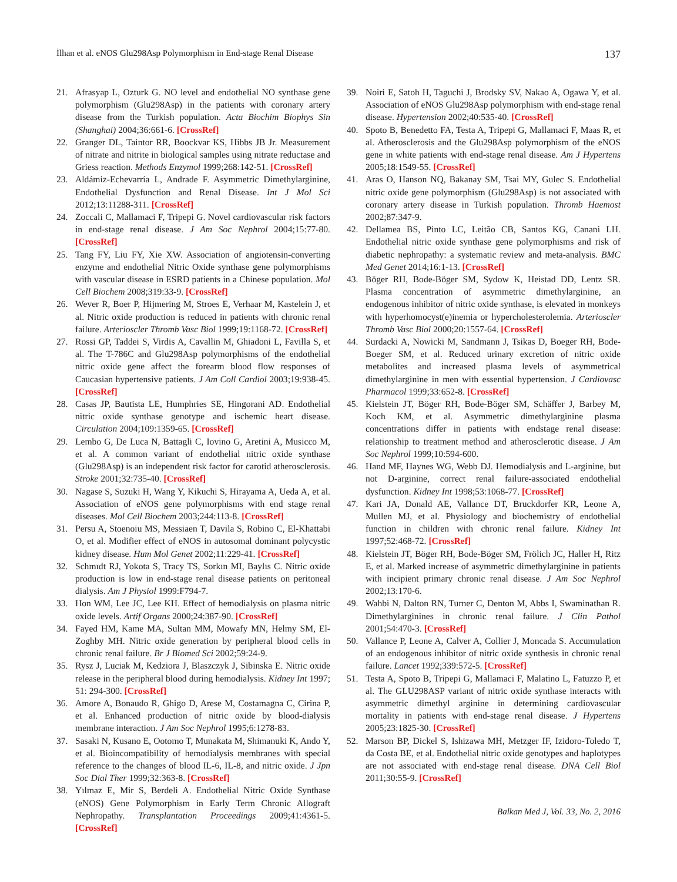İlhan et al. eNOS Glu298Asp Polymorphism in End-stage Renal Disease 137
21. Afrasyap L, Ozturk G. NO level and endothelial NO synthase gene polymorphism (Glu298Asp) in the patients with coronary artery disease from the Turkish population. Acta Biochim Biophys Sin (Shanghai) 2004;36:661-6. [CrossRef]
22. Granger DL, Taintor RR, Boockvar KS, Hibbs JB Jr. Measurement of nitrate and nitrite in biological samples using nitrate reductase and Griess reaction. Methods Enzymol 1999;268:142-51. [CrossRef]
23. Aldámiz-Echevarría L, Andrade F. Asymmetric Dimethylarginine, Endothelial Dysfunction and Renal Disease. Int J Mol Sci 2012;13:11288-311. [CrossRef]
24. Zoccali C, Mallamaci F, Tripepi G. Novel cardiovascular risk factors in end-stage renal disease. J Am Soc Nephrol 2004;15:77-80. [CrossRef]
25. Tang FY, Liu FY, Xie XW. Association of angiotensin-converting enzyme and endothelial Nitric Oxide synthase gene polymorphisms with vascular disease in ESRD patients in a Chinese population. Mol Cell Biochem 2008;319:33-9. [CrossRef]
26. Wever R, Boer P, Hijmering M, Stroes E, Verhaar M, Kastelein J, et al. Nitric oxide production is reduced in patients with chronic renal failure. Arterioscler Thromb Vasc Biol 1999;19:1168-72. [CrossRef]
27. Rossi GP, Taddei S, Virdis A, Cavallin M, Ghiadoni L, Favilla S, et al. The T-786C and Glu298Asp polymorphisms of the endothelial nitric oxide gene affect the forearm blood flow responses of Caucasian hypertensive patients. J Am Coll Cardiol 2003;19:938-45. [CrossRef]
28. Casas JP, Bautista LE, Humphries SE, Hingorani AD. Endothelial nitric oxide synthase genotype and ischemic heart disease. Circulation 2004;109:1359-65. [CrossRef]
29. Lembo G, De Luca N, Battagli C, Iovino G, Aretini A, Musicco M, et al. A common variant of endothelial nitric oxide synthase (Glu298Asp) is an independent risk factor for carotid atherosclerosis. Stroke 2001;32:735-40. [CrossRef]
30. Nagase S, Suzuki H, Wang Y, Kikuchi S, Hirayama A, Ueda A, et al. Association of eNOS gene polymorphisms with end stage renal diseases. Mol Cell Biochem 2003;244:113-8. [CrossRef]
31. Persu A, Stoenoiu MS, Messiaen T, Davila S, Robino C, El-Khattabi O, et al. Modifier effect of eNOS in autosomal dominant polycystic kidney disease. Hum Mol Genet 2002;11:229-41. [CrossRef]
32. Schmıdt RJ, Yokota S, Tracy TS, Sorkın MI, Baylıs C. Nitric oxide production is low in end-stage renal disease patients on peritoneal dialysis. Am J Physiol 1999:F794-7.
33. Hon WM, Lee JC, Lee KH. Effect of hemodialysis on plasma nitric oxide levels. Artif Organs 2000;24:387-90. [CrossRef]
34. Fayed HM, Kame MA, Sultan MM, Mowafy MN, Helmy SM, El-Zoghby MH. Nitric oxide generation by peripheral blood cells in chronic renal failure. Br J Biomed Sci 2002;59:24-9.
35. Rysz J, Luciak M, Kedziora J, Blaszczyk J, Sibinska E. Nitric oxide release in the peripheral blood during hemodialysis. Kidney Int 1997; 51: 294-300. [CrossRef]
36. Amore A, Bonaudo R, Ghigo D, Arese M, Costamagna C, Cirina P, et al. Enhanced production of nitric oxide by blood-dialysis membrane interaction. J Am Soc Nephrol 1995;6:1278-83.
37. Sasaki N, Kusano E, Ootomo T, Munakata M, Shimanuki K, Ando Y, et al. Bioincompatibility of hemodialysis membranes with special reference to the changes of blood IL-6, IL-8, and nitric oxide. J Jpn Soc Dial Ther 1999;32:363-8. [CrossRef]
38. Yılmaz E, Mir S, Berdeli A. Endothelial Nitric Oxide Synthase (eNOS) Gene Polymorphism in Early Term Chronic Allograft Nephropathy. Transplantation Proceedings 2009;41:4361-5. [CrossRef]
39. Noiri E, Satoh H, Taguchi J, Brodsky SV, Nakao A, Ogawa Y, et al. Association of eNOS Glu298Asp polymorphism with end-stage renal disease. Hypertension 2002;40:535-40. [CrossRef]
40. Spoto B, Benedetto FA, Testa A, Tripepi G, Mallamaci F, Maas R, et al. Atherosclerosis and the Glu298Asp polymorphism of the eNOS gene in white patients with end-stage renal disease. Am J Hypertens 2005;18:1549-55. [CrossRef]
41. Aras O, Hanson NQ, Bakanay SM, Tsai MY, Gulec S. Endothelial nitric oxide gene polymorphism (Glu298Asp) is not associated with coronary artery disease in Turkish population. Thromb Haemost 2002;87:347-9.
42. Dellamea BS, Pinto LC, Leitão CB, Santos KG, Canani LH. Endothelial nitric oxide synthase gene polymorphisms and risk of diabetic nephropathy: a systematic review and meta-analysis. BMC Med Genet 2014;16:1-13. [CrossRef]
43. Böger RH, Bode-Böger SM, Sydow K, Heistad DD, Lentz SR. Plasma concentration of asymmetric dimethylarginine, an endogenous inhibitor of nitric oxide synthase, is elevated in monkeys with hyperhomocyst(e)inemia or hypercholesterolemia. Arterioscler Thromb Vasc Biol 2000;20:1557-64. [CrossRef]
44. Surdacki A, Nowicki M, Sandmann J, Tsikas D, Boeger RH, Bode-Boeger SM, et al. Reduced urinary excretion of nitric oxide metabolites and increased plasma levels of asymmetrical dimethylarginine in men with essential hypertension. J Cardiovasc Pharmacol 1999;33:652-8. [CrossRef]
45. Kielstein JT, Böger RH, Bode-Böger SM, Schäffer J, Barbey M, Koch KM, et al. Asymmetric dimethylarginine plasma concentrations differ in patients with endstage renal disease: relationship to treatment method and atherosclerotic disease. J Am Soc Nephrol 1999;10:594-600.
46. Hand MF, Haynes WG, Webb DJ. Hemodialysis and L-arginine, but not D-arginine, correct renal failure-associated endothelial dysfunction. Kidney Int 1998;53:1068-77. [CrossRef]
47. Kari JA, Donald AE, Vallance DT, Bruckdorfer KR, Leone A, Mullen MJ, et al. Physiology and biochemistry of endothelial function in children with chronic renal failure. Kidney Int 1997;52:468-72. [CrossRef]
48. Kielstein JT, Böger RH, Bode-Böger SM, Frölich JC, Haller H, Ritz E, et al. Marked increase of asymmetric dimethylarginine in patients with incipient primary chronic renal disease. J Am Soc Nephrol 2002;13:170-6.
49. Wahbi N, Dalton RN, Turner C, Denton M, Abbs I, Swaminathan R. Dimethylarginines in chronic renal failure. J Clin Pathol 2001;54:470-3. [CrossRef]
50. Vallance P, Leone A, Calver A, Collier J, Moncada S. Accumulation of an endogenous inhibitor of nitric oxide synthesis in chronic renal failure. Lancet 1992;339:572-5. [CrossRef]
51. Testa A, Spoto B, Tripepi G, Mallamaci F, Malatino L, Fatuzzo P, et al. The GLU298ASP variant of nitric oxide synthase interacts with asymmetric dimethyl arginine in determining cardiovascular mortality in patients with end-stage renal disease. J Hypertens 2005;23:1825-30. [CrossRef]
52. Marson BP, Dickel S, Ishizawa MH, Metzger IF, Izidoro-Toledo T, da Costa BE, et al. Endothelial nitric oxide genotypes and haplotypes are not associated with end-stage renal disease. DNA Cell Biol 2011;30:55-9. [CrossRef]
Balkan Med J, Vol. 33, No. 2, 2016